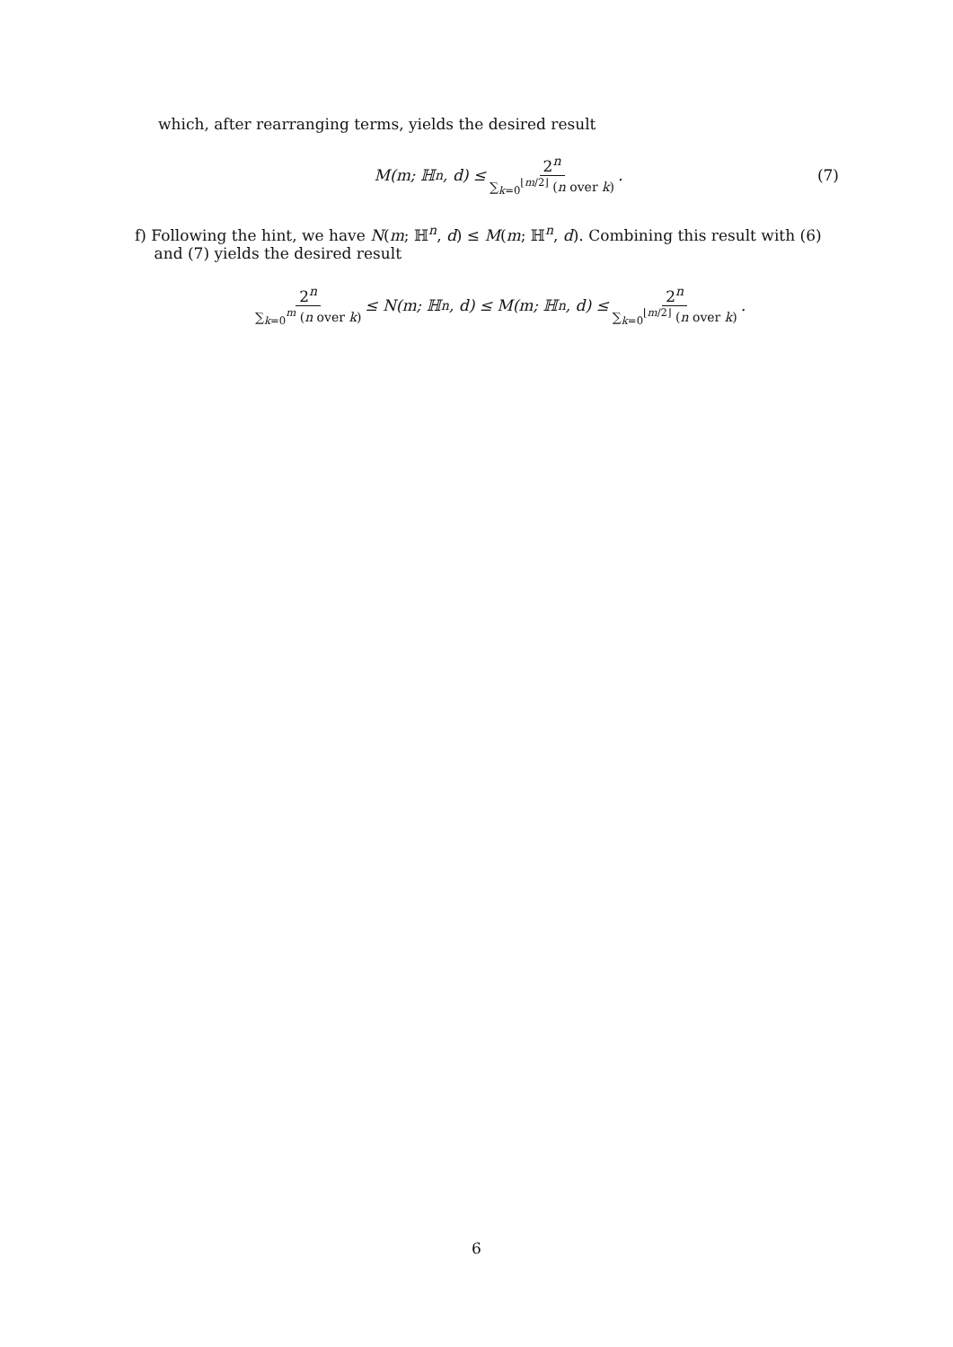which, after rearranging terms, yields the desired result
M(m; ℍ<sup>n</sup>, d) ≤ 2<sup>n</sup> ∑<sub>k=0</sub><sup>⌊m/2⌋</sup> (n over k). (7)
f) Following the hint, we have N(m; ℍ<sup>n</sup>, d) ≤ M(m; ℍ<sup>n</sup>, d). Combining this result with (6)
and (7) yields the desired result
2<sup>n</sup> ∑<sub>k=0</sub><sup>m</sup> (n over k) ≤ N(m; ℍ<sup>n</sup>, d) ≤ M(m; ℍ<sup>n</sup>, d) ≤ 2<sup>n</sup> ∑<sub>k=0</sub><sup>⌊m/2⌋</sup> (n over k).
6